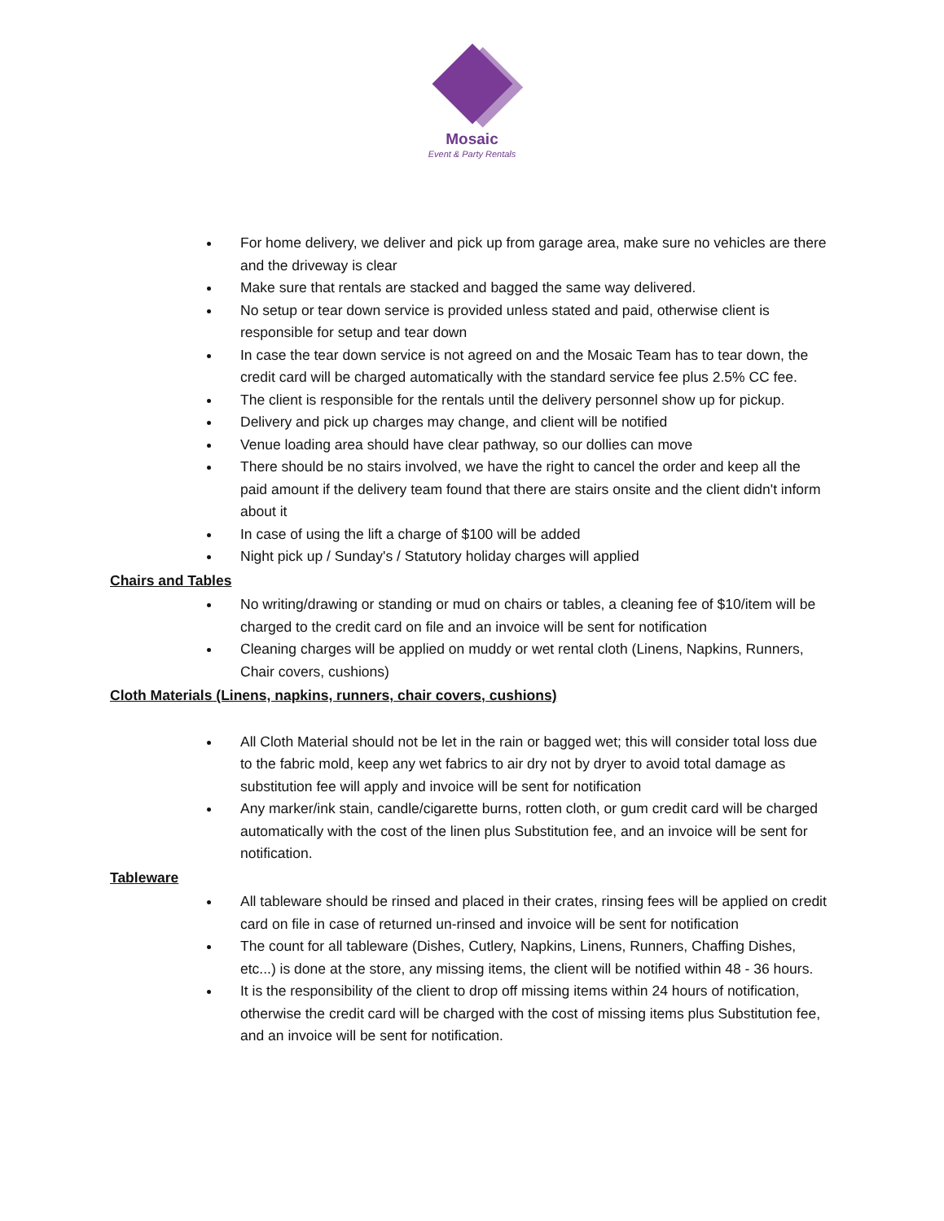Mosaic
Event & Party Rentals
For home delivery, we deliver and pick up from garage area, make sure no vehicles are there and the driveway is clear
Make sure that rentals are stacked and bagged the same way delivered.
No setup or tear down service is provided unless stated and paid, otherwise client is responsible for setup and tear down
In case the tear down service is not agreed on and the Mosaic Team has to tear down, the credit card will be charged automatically with the standard service fee plus 2.5% CC fee.
The client is responsible for the rentals until the delivery personnel show up for pickup.
Delivery and pick up charges may change, and client will be notified
Venue loading area should have clear pathway, so our dollies can move
There should be no stairs involved, we have the right to cancel the order and keep all the paid amount if the delivery team found that there are stairs onsite and the client didn't inform about it
In case of using the lift a charge of $100 will be added
Night pick up / Sunday's / Statutory holiday charges will applied
Chairs and Tables
No writing/drawing or standing or mud on chairs or tables, a cleaning fee of $10/item will be charged to the credit card on file and an invoice will be sent for notification
Cleaning charges will be applied on muddy or wet rental cloth (Linens, Napkins, Runners, Chair covers, cushions)
Cloth Materials (Linens, napkins, runners, chair covers, cushions)
All Cloth Material should not be let in the rain or bagged wet; this will consider total loss due to the fabric mold, keep any wet fabrics to air dry not by dryer to avoid total damage as substitution fee will apply and invoice will be sent for notification
Any marker/ink stain, candle/cigarette burns, rotten cloth, or gum credit card will be charged automatically with the cost of the linen plus Substitution fee, and an invoice will be sent for notification.
Tableware
All tableware should be rinsed and placed in their crates, rinsing fees will be applied on credit card on file in case of returned un-rinsed and invoice will be sent for notification
The count for all tableware (Dishes, Cutlery, Napkins, Linens, Runners, Chaffing Dishes, etc...) is done at the store, any missing items, the client will be notified within 48 - 36 hours.
It is the responsibility of the client to drop off missing items within 24 hours of notification, otherwise the credit card will be charged with the cost of missing items plus Substitution fee, and an invoice will be sent for notification.